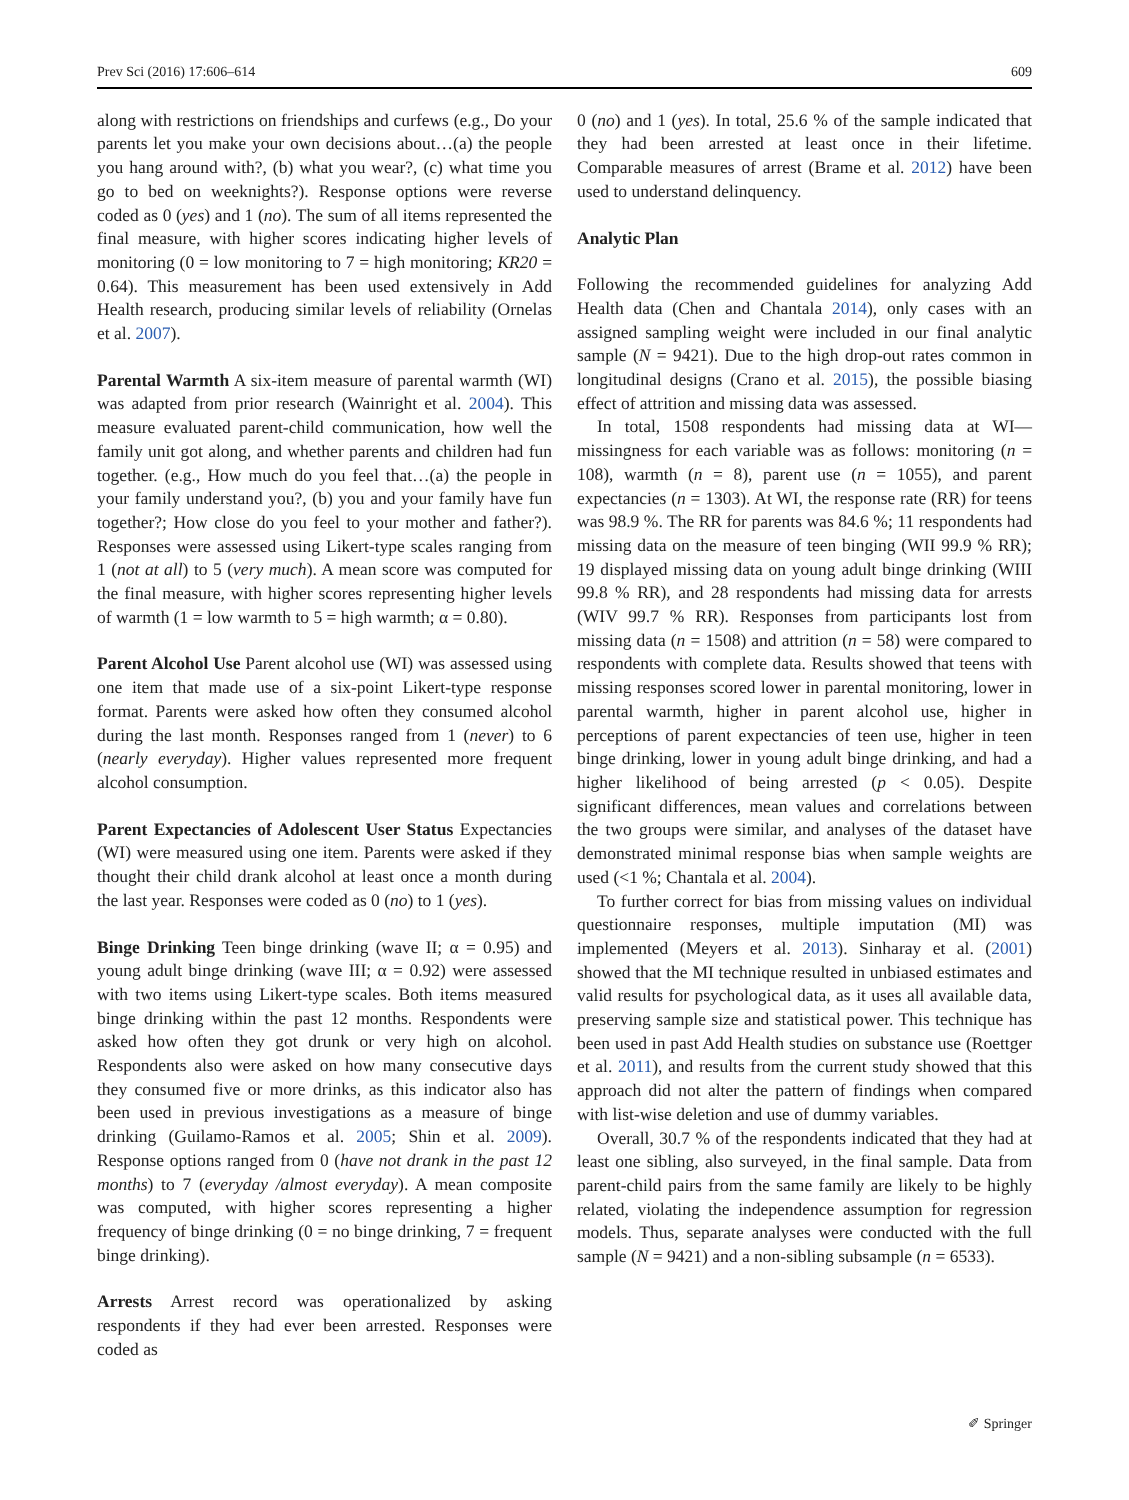Prev Sci (2016) 17:606–614 609
along with restrictions on friendships and curfews (e.g., Do your parents let you make your own decisions about…(a) the people you hang around with?, (b) what you wear?, (c) what time you go to bed on weeknights?). Response options were reverse coded as 0 (yes) and 1 (no). The sum of all items represented the final measure, with higher scores indicating higher levels of monitoring (0 = low monitoring to 7 = high monitoring; KR20 = 0.64). This measurement has been used extensively in Add Health research, producing similar levels of reliability (Ornelas et al. 2007).
Parental Warmth A six-item measure of parental warmth (WI) was adapted from prior research (Wainright et al. 2004). This measure evaluated parent-child communication, how well the family unit got along, and whether parents and children had fun together. (e.g., How much do you feel that…(a) the people in your family understand you?, (b) you and your family have fun together?; How close do you feel to your mother and father?). Responses were assessed using Likert-type scales ranging from 1 (not at all) to 5 (very much). A mean score was computed for the final measure, with higher scores representing higher levels of warmth (1 = low warmth to 5 = high warmth; α = 0.80).
Parent Alcohol Use Parent alcohol use (WI) was assessed using one item that made use of a six-point Likert-type response format. Parents were asked how often they consumed alcohol during the last month. Responses ranged from 1 (never) to 6 (nearly everyday). Higher values represented more frequent alcohol consumption.
Parent Expectancies of Adolescent User Status Expectancies (WI) were measured using one item. Parents were asked if they thought their child drank alcohol at least once a month during the last year. Responses were coded as 0 (no) to 1 (yes).
Binge Drinking Teen binge drinking (wave II; α = 0.95) and young adult binge drinking (wave III; α = 0.92) were assessed with two items using Likert-type scales. Both items measured binge drinking within the past 12 months. Respondents were asked how often they got drunk or very high on alcohol. Respondents also were asked on how many consecutive days they consumed five or more drinks, as this indicator also has been used in previous investigations as a measure of binge drinking (Guilamo-Ramos et al. 2005; Shin et al. 2009). Response options ranged from 0 (have not drank in the past 12 months) to 7 (everyday /almost everyday). A mean composite was computed, with higher scores representing a higher frequency of binge drinking (0 = no binge drinking, 7 = frequent binge drinking).
Arrests Arrest record was operationalized by asking respondents if they had ever been arrested. Responses were coded as
0 (no) and 1 (yes). In total, 25.6 % of the sample indicated that they had been arrested at least once in their lifetime. Comparable measures of arrest (Brame et al. 2012) have been used to understand delinquency.
Analytic Plan
Following the recommended guidelines for analyzing Add Health data (Chen and Chantala 2014), only cases with an assigned sampling weight were included in our final analytic sample (N = 9421). Due to the high drop-out rates common in longitudinal designs (Crano et al. 2015), the possible biasing effect of attrition and missing data was assessed.
In total, 1508 respondents had missing data at WI—missingness for each variable was as follows: monitoring (n = 108), warmth (n = 8), parent use (n = 1055), and parent expectancies (n = 1303). At WI, the response rate (RR) for teens was 98.9 %. The RR for parents was 84.6 %; 11 respondents had missing data on the measure of teen binging (WII 99.9 % RR); 19 displayed missing data on young adult binge drinking (WIII 99.8 % RR), and 28 respondents had missing data for arrests (WIV 99.7 % RR). Responses from participants lost from missing data (n = 1508) and attrition (n = 58) were compared to respondents with complete data. Results showed that teens with missing responses scored lower in parental monitoring, lower in parental warmth, higher in parent alcohol use, higher in perceptions of parent expectancies of teen use, higher in teen binge drinking, lower in young adult binge drinking, and had a higher likelihood of being arrested (p < 0.05). Despite significant differences, mean values and correlations between the two groups were similar, and analyses of the dataset have demonstrated minimal response bias when sample weights are used (<1 %; Chantala et al. 2004).
To further correct for bias from missing values on individual questionnaire responses, multiple imputation (MI) was implemented (Meyers et al. 2013). Sinharay et al. (2001) showed that the MI technique resulted in unbiased estimates and valid results for psychological data, as it uses all available data, preserving sample size and statistical power. This technique has been used in past Add Health studies on substance use (Roettger et al. 2011), and results from the current study showed that this approach did not alter the pattern of findings when compared with list-wise deletion and use of dummy variables.
Overall, 30.7 % of the respondents indicated that they had at least one sibling, also surveyed, in the final sample. Data from parent-child pairs from the same family are likely to be highly related, violating the independence assumption for regression models. Thus, separate analyses were conducted with the full sample (N = 9421) and a non-sibling subsample (n = 6533).
✐ Springer